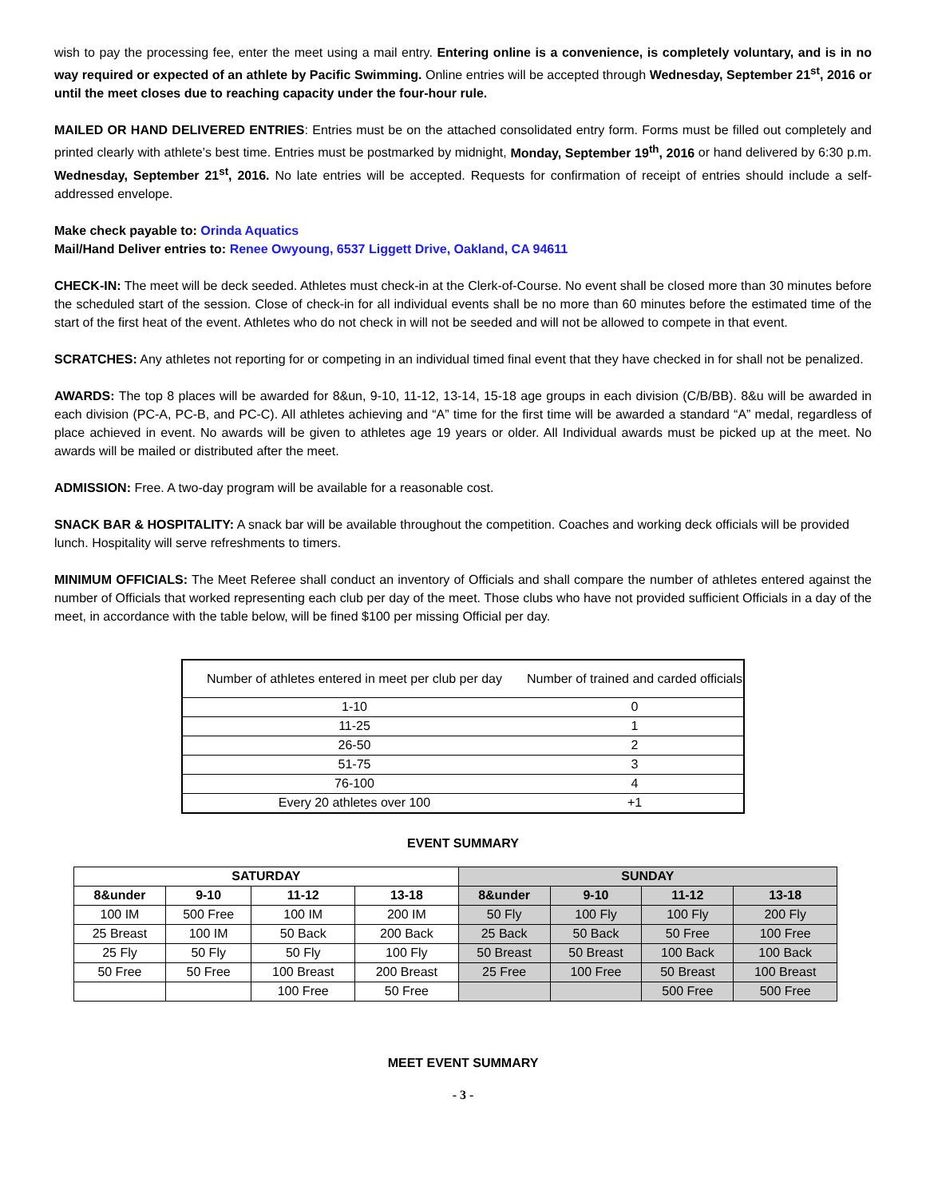wish to pay the processing fee, enter the meet using a mail entry. Entering online is a convenience, is completely voluntary, and is in no way required or expected of an athlete by Pacific Swimming. Online entries will be accepted through Wednesday, September 21<sup>st</sup>, 2016 or until the meet closes due to reaching capacity under the four-hour rule.
MAILED OR HAND DELIVERED ENTRIES: Entries must be on the attached consolidated entry form. Forms must be filled out completely and printed clearly with athlete’s best time. Entries must be postmarked by midnight, Monday, September 19<sup>th</sup>, 2016 or hand delivered by 6:30 p.m. Wednesday, September 21<sup>st</sup>, 2016. No late entries will be accepted. Requests for confirmation of receipt of entries should include a self-addressed envelope.
Make check payable to: Orinda Aquatics
Mail/Hand Deliver entries to: Renee Owyoung, 6537 Liggett Drive, Oakland, CA 94611
CHECK-IN: The meet will be deck seeded. Athletes must check-in at the Clerk-of-Course. No event shall be closed more than 30 minutes before the scheduled start of the session. Close of check-in for all individual events shall be no more than 60 minutes before the estimated time of the start of the first heat of the event. Athletes who do not check in will not be seeded and will not be allowed to compete in that event.
SCRATCHES: Any athletes not reporting for or competing in an individual timed final event that they have checked in for shall not be penalized.
AWARDS: The top 8 places will be awarded for 8&un, 9-10, 11-12, 13-14, 15-18 age groups in each division (C/B/BB). 8&u will be awarded in each division (PC-A, PC-B, and PC-C). All athletes achieving and “A” time for the first time will be awarded a standard “A” medal, regardless of place achieved in event. No awards will be given to athletes age 19 years or older. All Individual awards must be picked up at the meet. No awards will be mailed or distributed after the meet.
ADMISSION: Free. A two-day program will be available for a reasonable cost.
SNACK BAR & HOSPITALITY: A snack bar will be available throughout the competition. Coaches and working deck officials will be provided lunch. Hospitality will serve refreshments to timers.
MINIMUM OFFICIALS: The Meet Referee shall conduct an inventory of Officials and shall compare the number of athletes entered against the number of Officials that worked representing each club per day of the meet. Those clubs who have not provided sufficient Officials in a day of the meet, in accordance with the table below, will be fined $100 per missing Official per day.
| Number of athletes entered in meet per club per day | Number of trained and carded officials |
| 1-10 | 0 |
| 11-25 | 1 |
| 26-50 | 2 |
| 51-75 | 3 |
| 76-100 | 4 |
| Every 20 athletes over 100 | +1 |
EVENT SUMMARY
| SATURDAY | | | | SUNDAY | | | |
| --- | --- | --- | --- | --- | --- | --- | --- |
| 8&under | 9-10 | 11-12 | 13-18 | 8&under | 9-10 | 11-12 | 13-18 |
| 100 IM | 500 Free | 100 IM | 200 IM | 50 Fly | 100 Fly | 100 Fly | 200 Fly |
| 25 Breast | 100 IM | 50 Back | 200 Back | 25 Back | 50 Back | 50 Free | 100 Free |
| 25 Fly | 50 Fly | 50 Fly | 100 Fly | 50 Breast | 50 Breast | 100 Back | 100 Back |
| 50 Free | 50 Free | 100 Breast | 200 Breast | 25 Free | 100 Free | 50 Breast | 100 Breast |
| | | 100 Free | 50 Free | | | 500 Free | 500 Free |
MEET EVENT SUMMARY
- 3 -